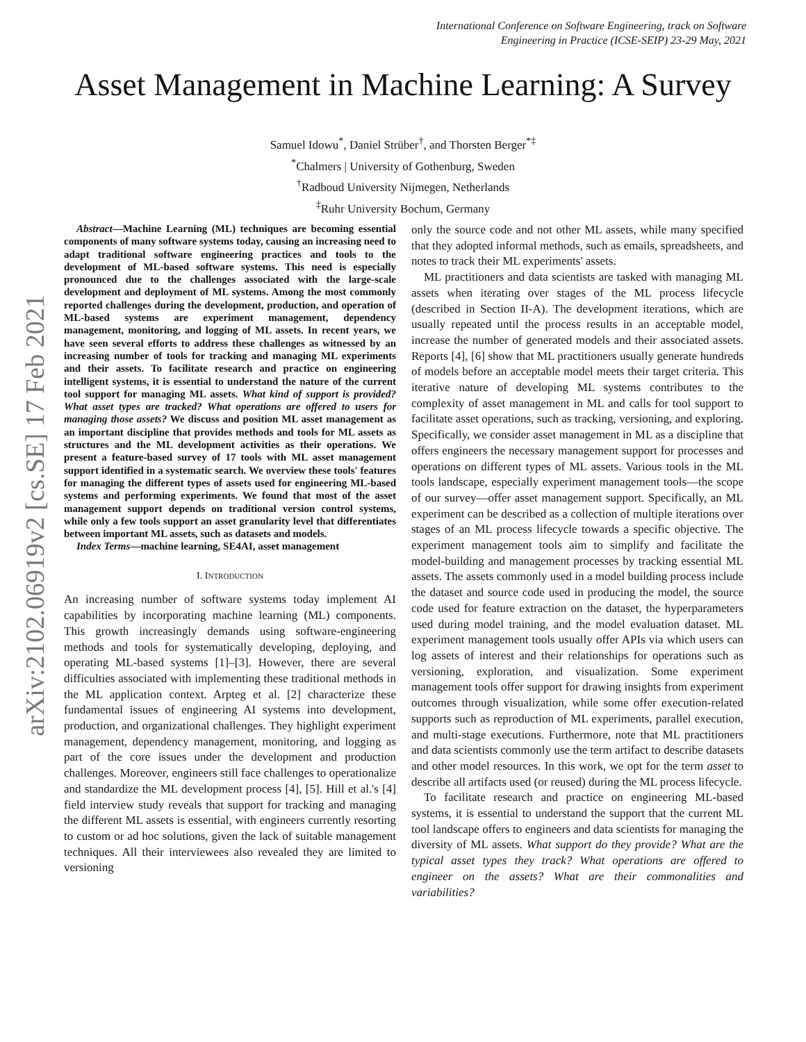arXiv:2102.06919v2 [cs.SE] 17 Feb 2021
International Conference on Software Engineering, track on Software
Engineering in Practice (ICSE-SEIP) 23-29 May, 2021
Asset Management in Machine Learning: A Survey
Samuel Idowu<sup>*</sup>, Daniel Strüber<sup>†</sup>, and Thorsten Berger<sup>*‡</sup>
<sup>*</sup> Chalmers | University of Gothenburg, Sweden
<sup>†</sup> Radboud University Nijmegen, Netherlands
<sup>‡</sup> Ruhr University Bochum, Germany
Abstract—Machine Learning (ML) techniques are becoming essential components of many software systems today, causing an increasing need to adapt traditional software engineering practices and tools to the development of ML-based software systems. This need is especially pronounced due to the challenges associated with the large-scale development and deployment of ML systems. Among the most commonly reported challenges during the development, production, and operation of ML-based systems are experiment management, dependency management, monitoring, and logging of ML assets. In recent years, we have seen several efforts to address these challenges as witnessed by an increasing number of tools for tracking and managing ML experiments and their assets. To facilitate research and practice on engineering intelligent systems, it is essential to understand the nature of the current tool support for managing ML assets. What kind of support is provided? What asset types are tracked? What operations are offered to users for managing those assets? We discuss and position ML asset management as an important discipline that provides methods and tools for ML assets as structures and the ML development activities as their operations. We present a feature-based survey of 17 tools with ML asset management support identified in a systematic search. We overview these tools' features for managing the different types of assets used for engineering ML-based systems and performing experiments. We found that most of the asset management support depends on traditional version control systems, while only a few tools support an asset granularity level that differentiates between important ML assets, such as datasets and models.
Index Terms—machine learning, SE4AI, asset management
I. INTRODUCTION
An increasing number of software systems today implement AI capabilities by incorporating machine learning (ML) components. This growth increasingly demands using software-engineering methods and tools for systematically developing, deploying, and operating ML-based systems [1]–[3]. However, there are several difficulties associated with implementing these traditional methods in the ML application context. Arpteg et al. [2] characterize these fundamental issues of engineering AI systems into development, production, and organizational challenges. They highlight experiment management, dependency management, monitoring, and logging as part of the core issues under the development and production challenges. Moreover, engineers still face challenges to operationalize and standardize the ML development process [4], [5]. Hill et al.'s [4] field interview study reveals that support for tracking and managing the different ML assets is essential, with engineers currently resorting to custom or ad hoc solutions, given the lack of suitable management techniques. All their interviewees also revealed they are limited to versioning
only the source code and not other ML assets, while many specified that they adopted informal methods, such as emails, spreadsheets, and notes to track their ML experiments' assets.
ML practitioners and data scientists are tasked with managing ML assets when iterating over stages of the ML process lifecycle (described in Section II-A). The development iterations, which are usually repeated until the process results in an acceptable model, increase the number of generated models and their associated assets. Reports [4], [6] show that ML practitioners usually generate hundreds of models before an acceptable model meets their target criteria. This iterative nature of developing ML systems contributes to the complexity of asset management in ML and calls for tool support to facilitate asset operations, such as tracking, versioning, and exploring. Specifically, we consider asset management in ML as a discipline that offers engineers the necessary management support for processes and operations on different types of ML assets. Various tools in the ML tools landscape, especially experiment management tools—the scope of our survey—offer asset management support. Specifically, an ML experiment can be described as a collection of multiple iterations over stages of an ML process lifecycle towards a specific objective. The experiment management tools aim to simplify and facilitate the model-building and management processes by tracking essential ML assets. The assets commonly used in a model building process include the dataset and source code used in producing the model, the source code used for feature extraction on the dataset, the hyperparameters used during model training, and the model evaluation dataset. ML experiment management tools usually offer APIs via which users can log assets of interest and their relationships for operations such as versioning, exploration, and visualization. Some experiment management tools offer support for drawing insights from experiment outcomes through visualization, while some offer execution-related supports such as reproduction of ML experiments, parallel execution, and multi-stage executions. Furthermore, note that ML practitioners and data scientists commonly use the term artifact to describe datasets and other model resources. In this work, we opt for the term asset to describe all artifacts used (or reused) during the ML process lifecycle.
To facilitate research and practice on engineering ML-based systems, it is essential to understand the support that the current ML tool landscape offers to engineers and data scientists for managing the diversity of ML assets. What support do they provide? What are the typical asset types they track? What operations are offered to engineer on the assets? What are their commonalities and variabilities?